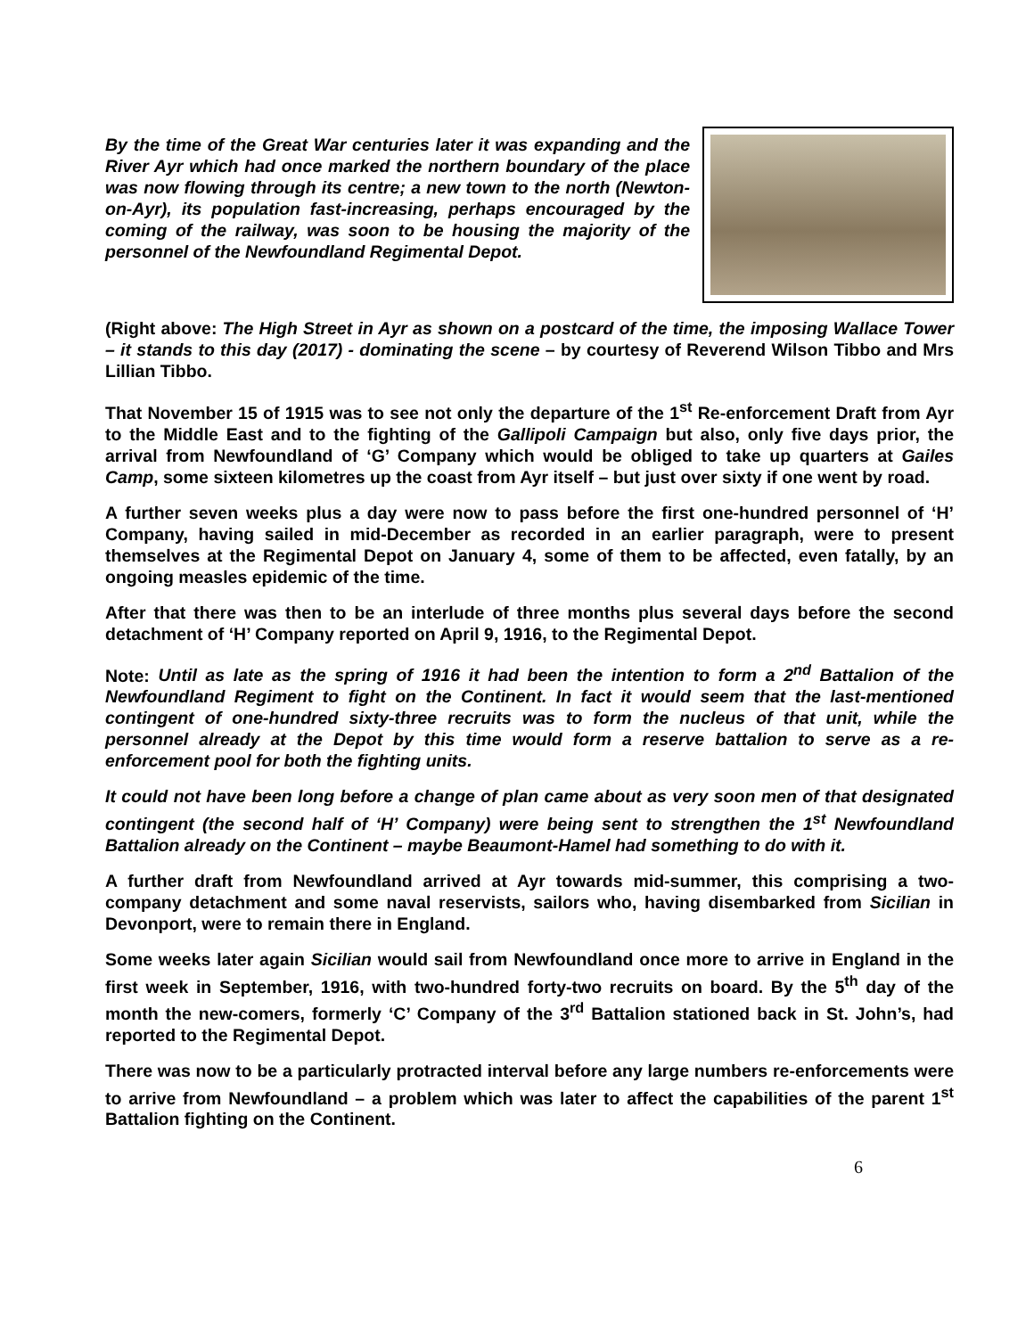By the time of the Great War centuries later it was expanding and the River Ayr which had once marked the northern boundary of the place was now flowing through its centre; a new town to the north (Newton-on-Ayr), its population fast-increasing, perhaps encouraged by the coming of the railway, was soon to be housing the majority of the personnel of the Newfoundland Regimental Depot.
(Right above: The High Street in Ayr as shown on a postcard of the time, the imposing Wallace Tower – it stands to this day (2017) - dominating the scene – by courtesy of Reverend Wilson Tibbo and Mrs Lillian Tibbo.
That November 15 of 1915 was to see not only the departure of the 1<sup>st</sup> Re-enforcement Draft from Ayr to the Middle East and to the fighting of the Gallipoli Campaign but also, only five days prior, the arrival from Newfoundland of ‘G’ Company which would be obliged to take up quarters at Gailes Camp, some sixteen kilometres up the coast from Ayr itself – but just over sixty if one went by road.
A further seven weeks plus a day were now to pass before the first one-hundred personnel of ‘H’ Company, having sailed in mid-December as recorded in an earlier paragraph, were to present themselves at the Regimental Depot on January 4, some of them to be affected, even fatally, by an ongoing measles epidemic of the time.
After that there was then to be an interlude of three months plus several days before the second detachment of ‘H’ Company reported on April 9, 1916, to the Regimental Depot.
Note: Until as late as the spring of 1916 it had been the intention to form a 2<sup>nd</sup> Battalion of the Newfoundland Regiment to fight on the Continent. In fact it would seem that the last-mentioned contingent of one-hundred sixty-three recruits was to form the nucleus of that unit, while the personnel already at the Depot by this time would form a reserve battalion to serve as a re-enforcement pool for both the fighting units.
It could not have been long before a change of plan came about as very soon men of that designated contingent (the second half of ‘H’ Company) were being sent to strengthen the 1<sup>st</sup> Newfoundland Battalion already on the Continent – maybe Beaumont-Hamel had something to do with it.
A further draft from Newfoundland arrived at Ayr towards mid-summer, this comprising a two-company detachment and some naval reservists, sailors who, having disembarked from Sicilian in Devonport, were to remain there in England.
Some weeks later again Sicilian would sail from Newfoundland once more to arrive in England in the first week in September, 1916, with two-hundred forty-two recruits on board. By the 5<sup>th</sup> day of the month the new-comers, formerly ‘C’ Company of the 3<sup>rd</sup> Battalion stationed back in St. John’s, had reported to the Regimental Depot.
There was now to be a particularly protracted interval before any large numbers re-enforcements were to arrive from Newfoundland – a problem which was later to affect the capabilities of the parent 1<sup>st</sup> Battalion fighting on the Continent.
6